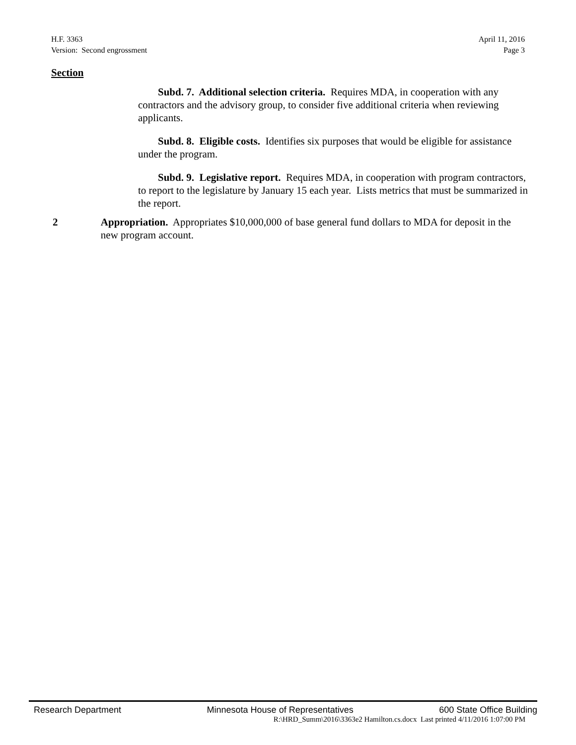H.F. 3363
Version: Second engrossment
April 11, 2016
Page 3
Section
Subd. 7. Additional selection criteria. Requires MDA, in cooperation with any contractors and the advisory group, to consider five additional criteria when reviewing applicants.
Subd. 8. Eligible costs. Identifies six purposes that would be eligible for assistance under the program.
Subd. 9. Legislative report. Requires MDA, in cooperation with program contractors, to report to the legislature by January 15 each year. Lists metrics that must be summarized in the report.
2 Appropriation. Appropriates $10,000,000 of base general fund dollars to MDA for deposit in the new program account.
Research Department Minnesota House of Representatives 600 State Office Building
R:\HRD_Summ\2016\3363e2 Hamilton.cs.docx Last printed 4/11/2016 1:07:00 PM